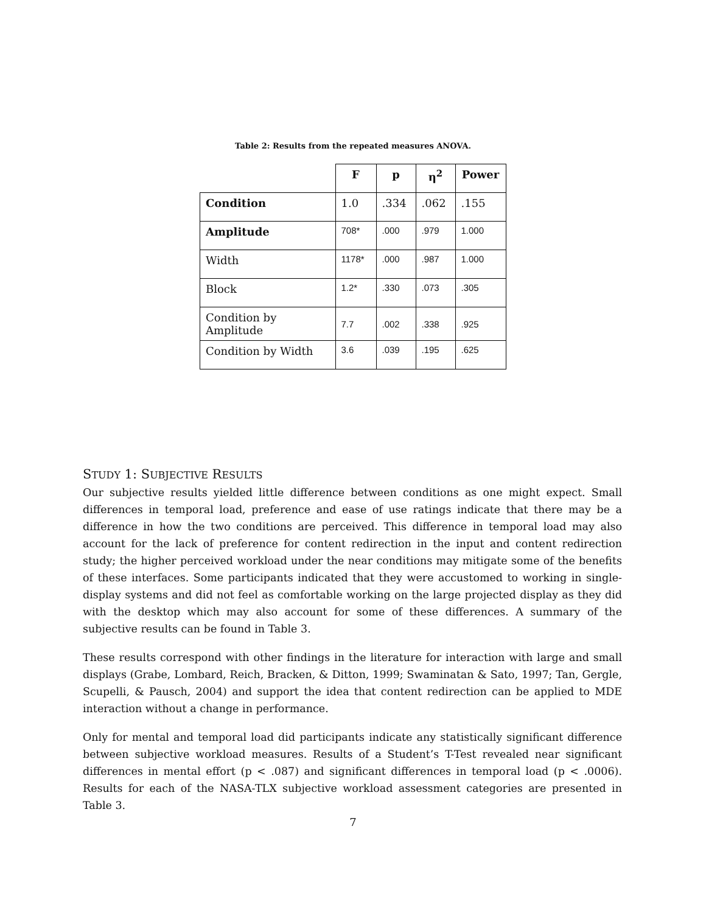Table 2: Results from the repeated measures ANOVA.
| | F | p | η<sup>2</sup> | Power |
| --- | --- | --- | --- | --- |
| Condition | 1.0 | .334 | .062 | .155 |
| Amplitude | 708* | .000 | .979 | 1.000 |
| Width | 1178* | .000 | .987 | 1.000 |
| Block | 1.2* | .330 | .073 | .305 |
| Condition by Amplitude | 7.7 | .002 | .338 | .925 |
| Condition by Width | 3.6 | .039 | .195 | .625 |
STUDY 1: SUBJECTIVE RESULTS
Our subjective results yielded little difference between conditions as one might expect. Small differences in temporal load, preference and ease of use ratings indicate that there may be a difference in how the two conditions are perceived. This difference in temporal load may also account for the lack of preference for content redirection in the input and content redirection study; the higher perceived workload under the near conditions may mitigate some of the benefits of these interfaces. Some participants indicated that they were accustomed to working in single-display systems and did not feel as comfortable working on the large projected display as they did with the desktop which may also account for some of these differences. A summary of the subjective results can be found in Table 3.
These results correspond with other findings in the literature for interaction with large and small displays (Grabe, Lombard, Reich, Bracken, & Ditton, 1999; Swaminatan & Sato, 1997; Tan, Gergle, Scupelli, & Pausch, 2004) and support the idea that content redirection can be applied to MDE interaction without a change in performance.
Only for mental and temporal load did participants indicate any statistically significant difference between subjective workload measures. Results of a Student’s T-Test revealed near significant differences in mental effort (p < .087) and significant differences in temporal load (p < .0006). Results for each of the NASA-TLX subjective workload assessment categories are presented in Table 3.
7